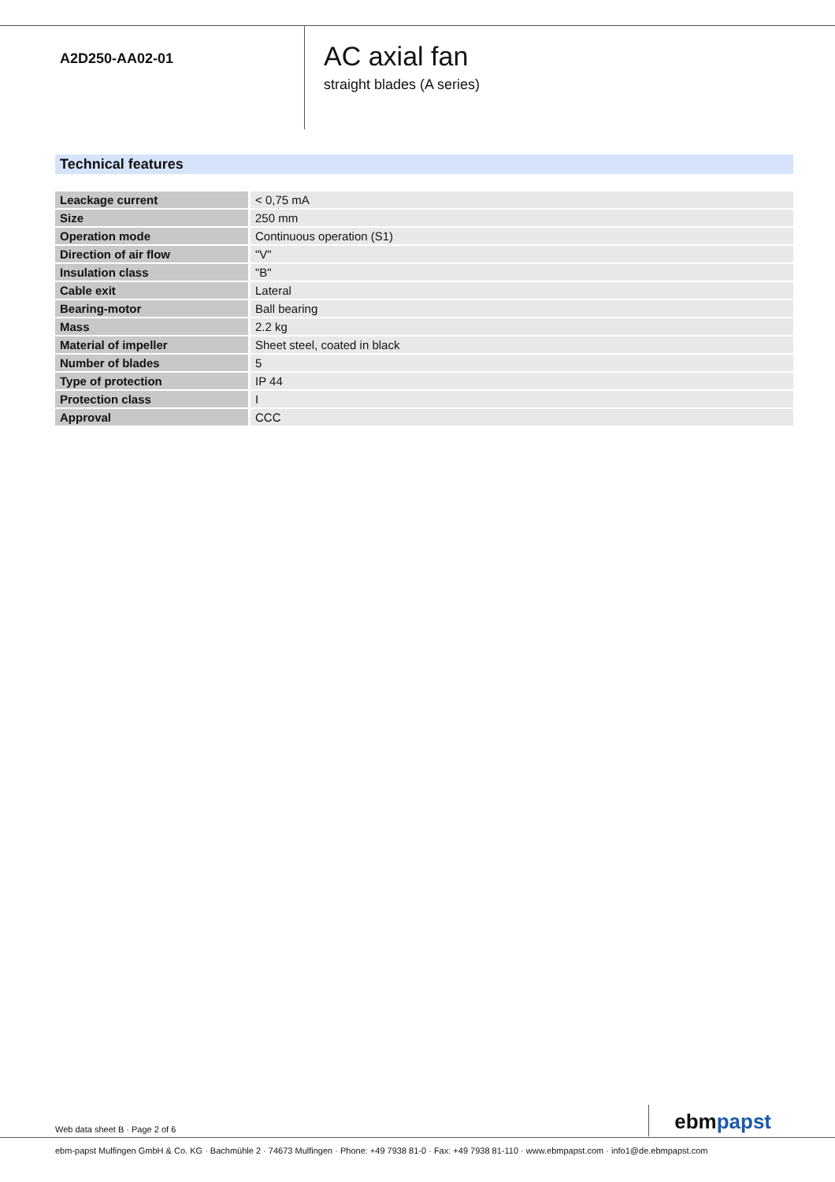A2D250-AA02-01
AC axial fan
straight blades (A series)
Technical features
| Leackage current | < 0,75 mA |
| Size | 250 mm |
| Operation mode | Continuous operation (S1) |
| Direction of air flow | "V" |
| Insulation class | "B" |
| Cable exit | Lateral |
| Bearing-motor | Ball bearing |
| Mass | 2.2 kg |
| Material of impeller | Sheet steel, coated in black |
| Number of blades | 5 |
| Type of protection | IP 44 |
| Protection class | I |
| Approval | CCC |
Web data sheet B · Page 2 of 6
ebmpapst
ebm-papst Mulfingen GmbH & Co. KG · Bachmühle 2 · 74673 Mulfingen · Phone: +49 7938 81-0 · Fax: +49 7938 81-110 · www.ebmpapst.com · info1@de.ebmpapst.com